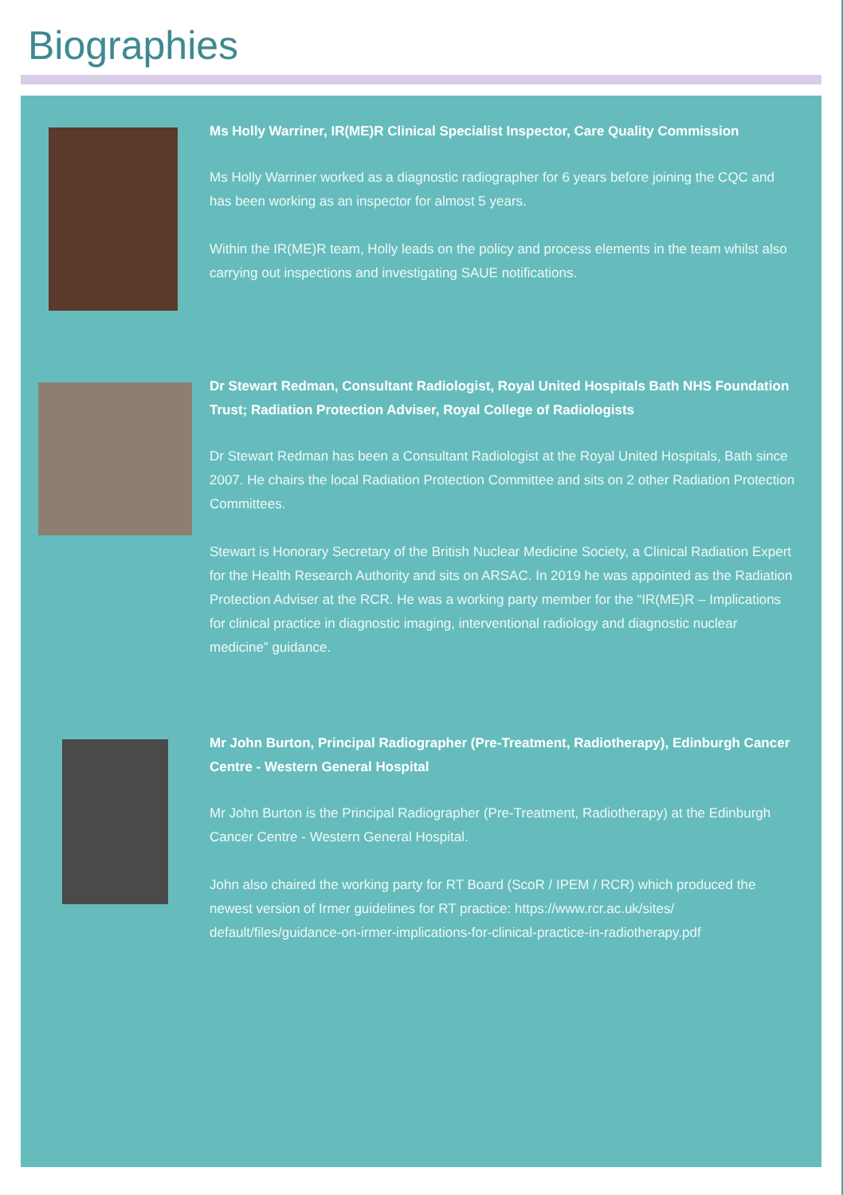Biographies
Ms Holly Warriner, IR(ME)R Clinical Specialist Inspector, Care Quality Commission
Ms Holly Warriner worked as a diagnostic radiographer for 6 years before joining the CQC and has been working as an inspector for almost 5 years.
Within the IR(ME)R team, Holly leads on the policy and process elements in the team whilst also carrying out inspections and investigating SAUE notifications.
Dr Stewart Redman, Consultant Radiologist, Royal United Hospitals Bath NHS Foundation Trust; Radiation Protection Adviser, Royal College of Radiologists
Dr Stewart Redman has been a Consultant Radiologist at the Royal United Hospitals, Bath since 2007. He chairs the local Radiation Protection Committee and sits on 2 other Radiation Protection Committees.
Stewart is Honorary Secretary of the British Nuclear Medicine Society, a Clinical Radiation Expert for the Health Research Authority and sits on ARSAC. In 2019 he was appointed as the Radiation Protection Adviser at the RCR. He was a working party member for the “IR(ME)R – Implications for clinical practice in diagnostic imaging, interventional radiology and diagnostic nuclear medicine” guidance.
Mr John Burton, Principal Radiographer (Pre-Treatment, Radiotherapy), Edinburgh Cancer Centre - Western General Hospital
Mr John Burton is the Principal Radiographer (Pre-Treatment, Radiotherapy) at the Edinburgh Cancer Centre - Western General Hospital.
John also chaired the working party for RT Board (ScoR / IPEM / RCR) which produced the newest version of Irmer guidelines for RT practice: https://www.rcr.ac.uk/sites/ default/files/guidance-on-irmer-implications-for-clinical-practice-in-radiotherapy.pdf